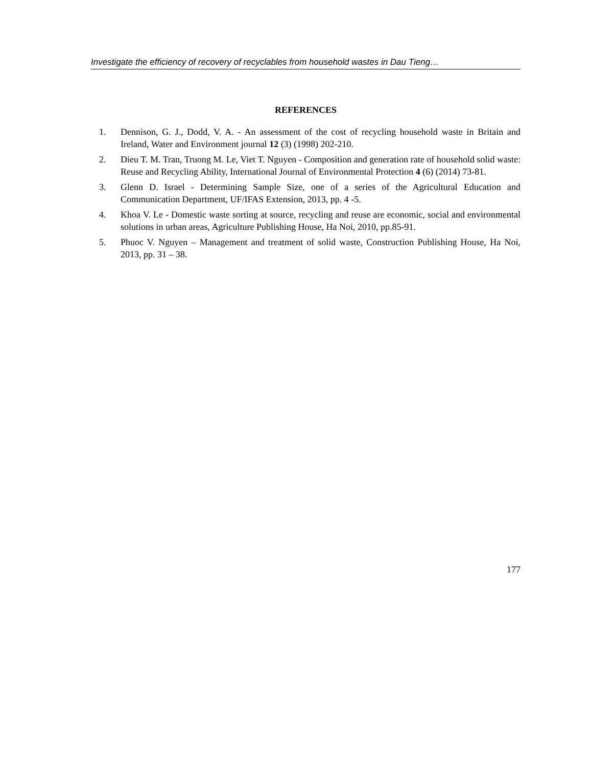Investigate the efficiency of recovery of recyclables from household wastes in Dau Tieng…
REFERENCES
1. Dennison, G. J., Dodd, V. A. - An assessment of the cost of recycling household waste in Britain and Ireland, Water and Environment journal 12 (3) (1998) 202-210.
2. Dieu T. M. Tran, Truong M. Le, Viet T. Nguyen - Composition and generation rate of household solid waste: Reuse and Recycling Ability, International Journal of Environmental Protection 4 (6) (2014) 73-81.
3. Glenn D. Israel - Determining Sample Size, one of a series of the Agricultural Education and Communication Department, UF/IFAS Extension, 2013, pp. 4 -5.
4. Khoa V. Le - Domestic waste sorting at source, recycling and reuse are economic, social and environmental solutions in urban areas, Agriculture Publishing House, Ha Noi, 2010, pp.85-91.
5. Phuoc V. Nguyen – Management and treatment of solid waste, Construction Publishing House, Ha Noi, 2013, pp. 31 – 38.
177